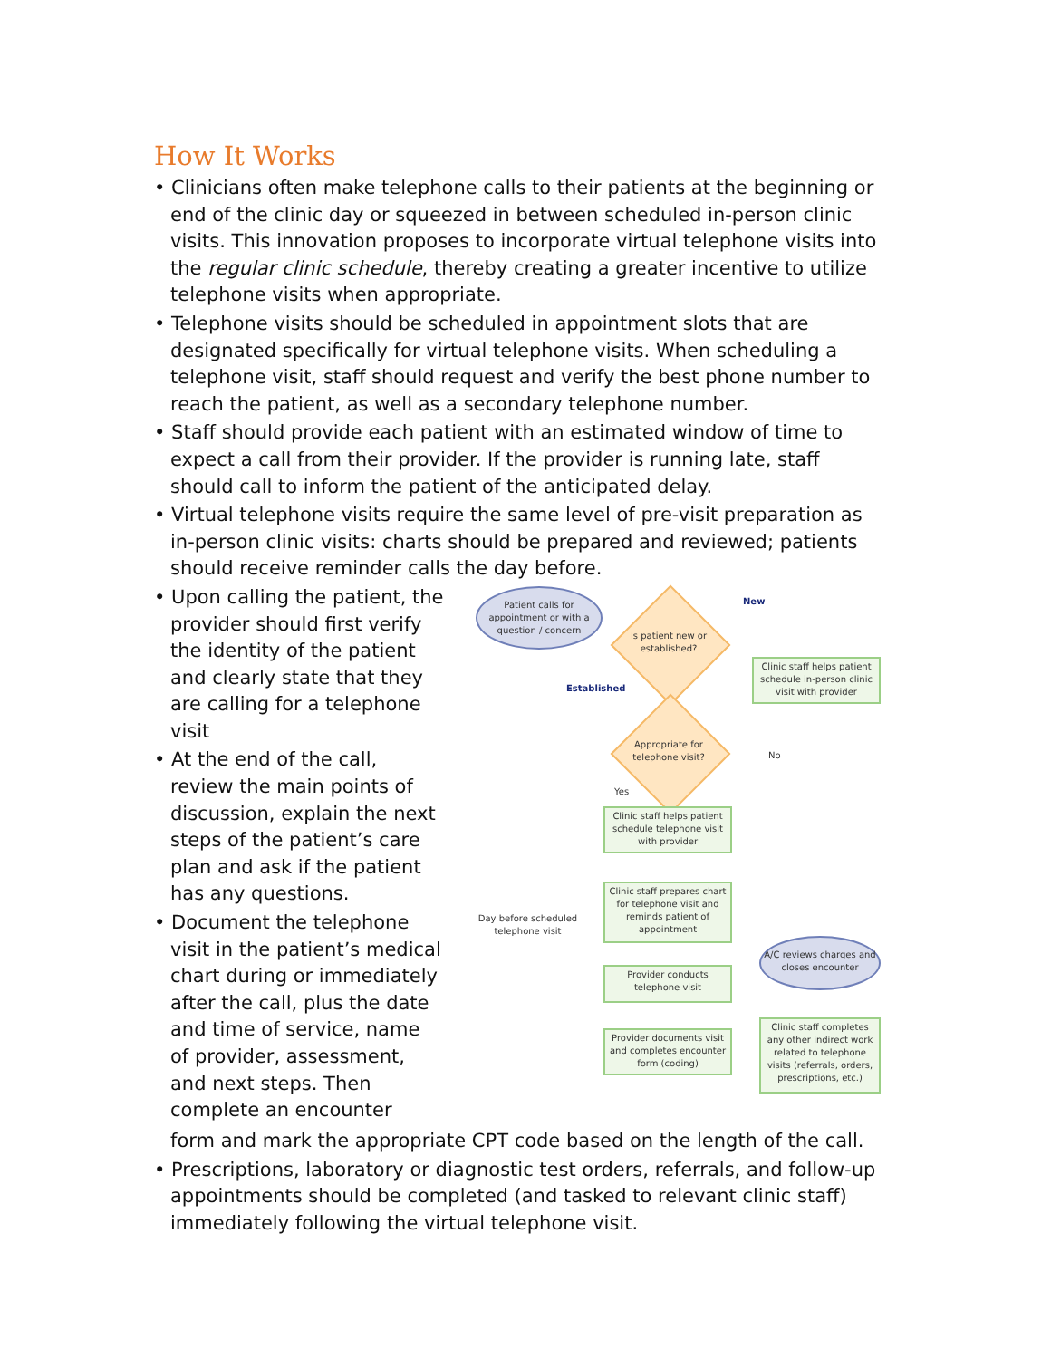How It Works
• Clinicians often make telephone calls to their patients at the beginning or end of the clinic day or squeezed in between scheduled in-person clinic visits. This innovation proposes to incorporate virtual telephone visits into the regular clinic schedule, thereby creating a greater incentive to utilize telephone visits when appropriate.
• Telephone visits should be scheduled in appointment slots that are designated specifically for virtual telephone visits. When scheduling a telephone visit, staff should request and verify the best phone number to reach the patient, as well as a secondary telephone number.
• Staff should provide each patient with an estimated window of time to expect a call from their provider. If the provider is running late, staff should call to inform the patient of the anticipated delay.
• Virtual telephone visits require the same level of pre-visit preparation as in-person clinic visits: charts should be prepared and reviewed; patients should receive reminder calls the day before.
• Upon calling the patient, the provider should first verify the identity of the patient and clearly state that they are calling for a telephone visit
• At the end of the call, review the main points of discussion, explain the next steps of the patient’s care plan and ask if the patient has any questions.
• Document the telephone visit in the patient’s medical chart during or immediately after the call, plus the date and time of service, name of provider, assessment, and next steps. Then complete an encounter
Patient calls for appointment or with a question / concern
Is patient new or established?
New
Clinic staff helps patient schedule in-person clinic visit with provider
Established
Appropriate for telephone visit?
No
Yes
Clinic staff helps patient schedule telephone visit with provider
Day before scheduled telephone visit
Clinic staff prepares chart for telephone visit and reminds patient of appointment
A/C reviews charges and closes encounter
Provider conducts telephone visit
Provider documents visit and completes encounter form (coding)
Clinic staff completes any other indirect work related to telephone visits (referrals, orders, prescriptions, etc.)
form and mark the appropriate CPT code based on the length of the call.
• Prescriptions, laboratory or diagnostic test orders, referrals, and follow-up appointments should be completed (and tasked to relevant clinic staff) immediately following the virtual telephone visit.